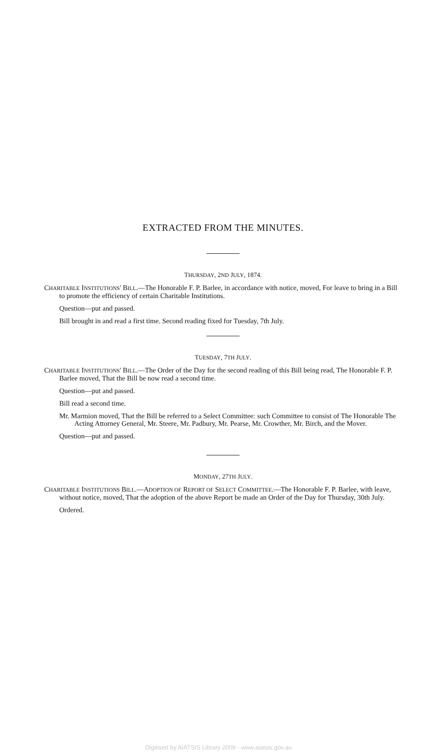EXTRACTED FROM THE MINUTES.
THURSDAY, 2ND JULY, 1874.
CHARITABLE INSTITUTIONS' BILL.—The Honorable F. P. Barlee, in accordance with notice, moved, For leave to bring in a Bill to promote the efficiency of certain Charitable Institutions.
Question—put and passed.
Bill brought in and read a first time. Second reading fixed for Tuesday, 7th July.
TUESDAY, 7TH JULY.
CHARITABLE INSTITUTIONS' BILL.—The Order of the Day for the second reading of this Bill being read, The Honorable F. P. Barlee moved, That the Bill be now read a second time.
Question—put and passed.
Bill read a second time.
Mr. Marmion moved, That the Bill be referred to a Select Committee: such Committee to consist of The Honorable The Acting Attorney General, Mr. Steere, Mr. Padbury, Mr. Pearse, Mr. Crowther, Mr. Birch, and the Mover.
Question—put and passed.
MONDAY, 27TH JULY.
CHARITABLE INSTITUTIONS BILL.—ADOPTION OF REPORT OF SELECT COMMITTEE.—The Honorable F. P. Barlee, with leave, without notice, moved, That the adoption of the above Report be made an Order of the Day for Thursday, 30th July.
Ordered.
Digitised by AIATSIS Library 2009 - www.aiatsis.gov.au